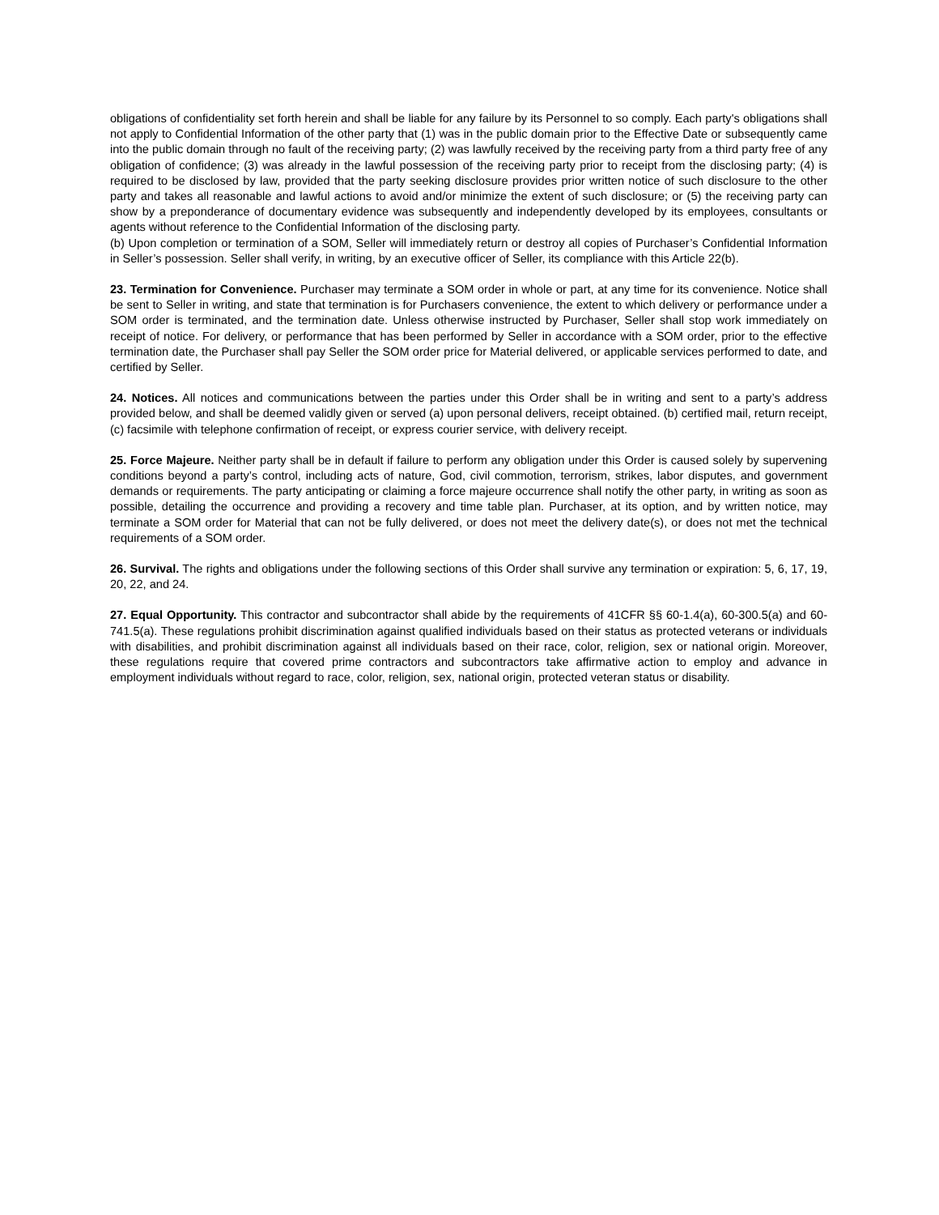obligations of confidentiality set forth herein and shall be liable for any failure by its Personnel to so comply. Each party's obligations shall not apply to Confidential Information of the other party that (1) was in the public domain prior to the Effective Date or subsequently came into the public domain through no fault of the receiving party; (2) was lawfully received by the receiving party from a third party free of any obligation of confidence; (3) was already in the lawful possession of the receiving party prior to receipt from the disclosing party; (4) is required to be disclosed by law, provided that the party seeking disclosure provides prior written notice of such disclosure to the other party and takes all reasonable and lawful actions to avoid and/or minimize the extent of such disclosure; or (5) the receiving party can show by a preponderance of documentary evidence was subsequently and independently developed by its employees, consultants or agents without reference to the Confidential Information of the disclosing party.
(b) Upon completion or termination of a SOM, Seller will immediately return or destroy all copies of Purchaser’s Confidential Information in Seller’s possession. Seller shall verify, in writing, by an executive officer of Seller, its compliance with this Article 22(b).
23. Termination for Convenience. Purchaser may terminate a SOM order in whole or part, at any time for its convenience. Notice shall be sent to Seller in writing, and state that termination is for Purchasers convenience, the extent to which delivery or performance under a SOM order is terminated, and the termination date. Unless otherwise instructed by Purchaser, Seller shall stop work immediately on receipt of notice. For delivery, or performance that has been performed by Seller in accordance with a SOM order, prior to the effective termination date, the Purchaser shall pay Seller the SOM order price for Material delivered, or applicable services performed to date, and certified by Seller.
24. Notices. All notices and communications between the parties under this Order shall be in writing and sent to a party’s address provided below, and shall be deemed validly given or served (a) upon personal delivers, receipt obtained. (b) certified mail, return receipt, (c) facsimile with telephone confirmation of receipt, or express courier service, with delivery receipt.
25. Force Majeure. Neither party shall be in default if failure to perform any obligation under this Order is caused solely by supervening conditions beyond a party’s control, including acts of nature, God, civil commotion, terrorism, strikes, labor disputes, and government demands or requirements. The party anticipating or claiming a force majeure occurrence shall notify the other party, in writing as soon as possible, detailing the occurrence and providing a recovery and time table plan. Purchaser, at its option, and by written notice, may terminate a SOM order for Material that can not be fully delivered, or does not meet the delivery date(s), or does not met the technical requirements of a SOM order.
26. Survival. The rights and obligations under the following sections of this Order shall survive any termination or expiration: 5, 6, 17, 19, 20, 22, and 24.
27. Equal Opportunity. This contractor and subcontractor shall abide by the requirements of 41CFR §§ 60-1.4(a), 60-300.5(a) and 60-741.5(a). These regulations prohibit discrimination against qualified individuals based on their status as protected veterans or individuals with disabilities, and prohibit discrimination against all individuals based on their race, color, religion, sex or national origin. Moreover, these regulations require that covered prime contractors and subcontractors take affirmative action to employ and advance in employment individuals without regard to race, color, religion, sex, national origin, protected veteran status or disability.